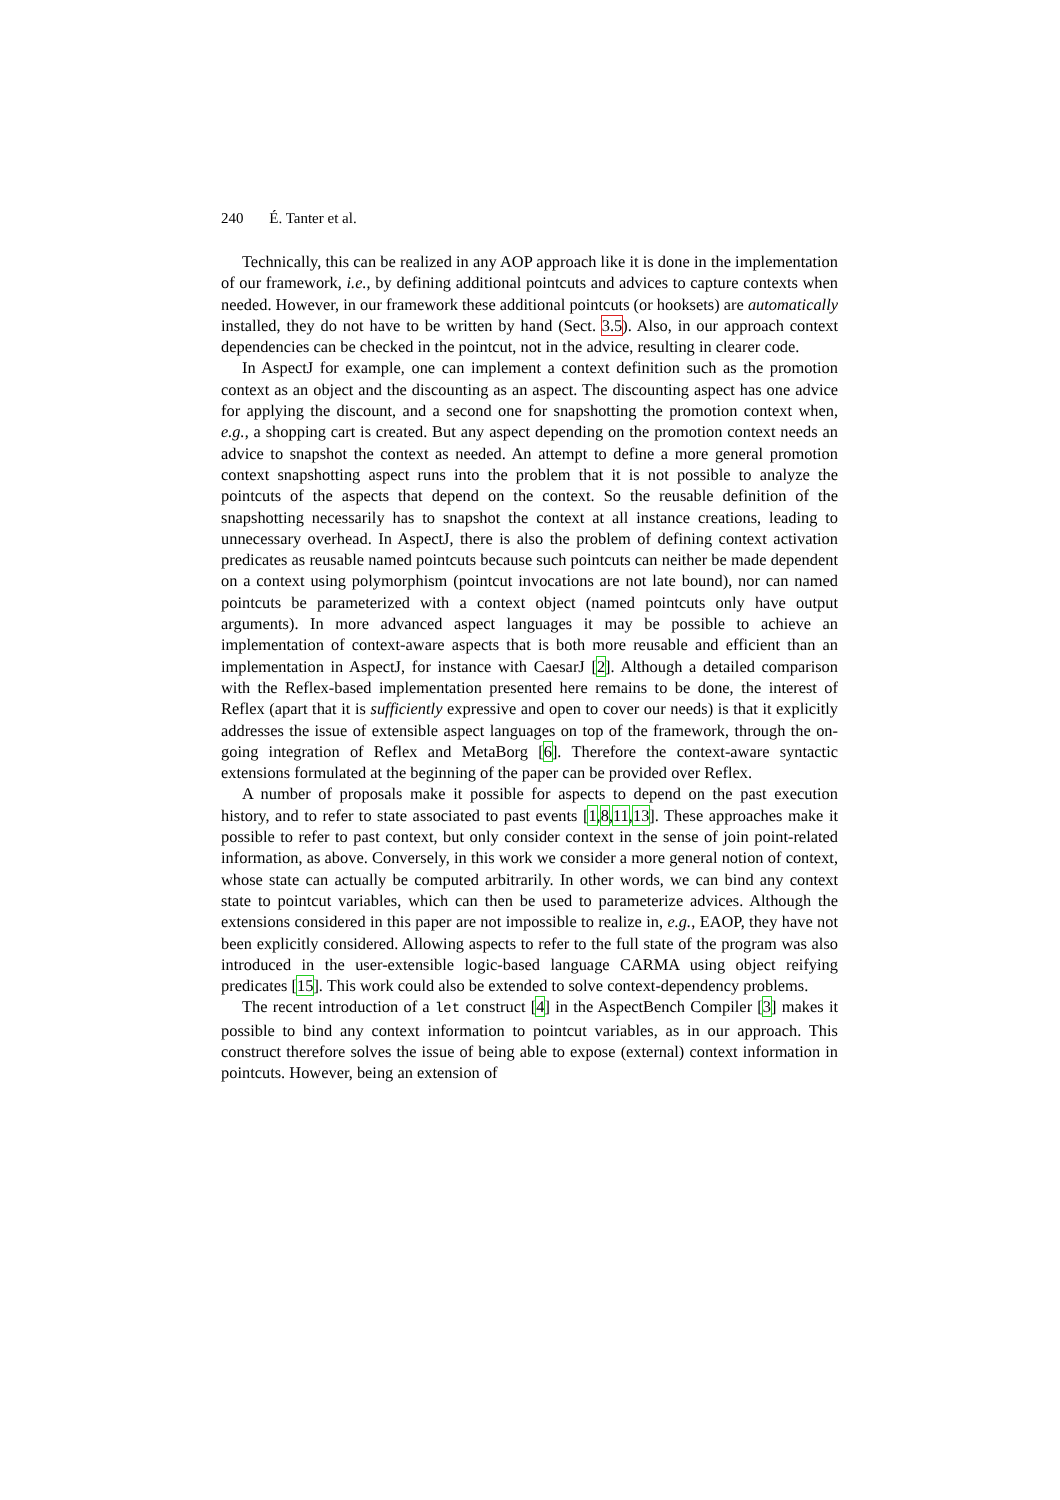240 É. Tanter et al.
Technically, this can be realized in any AOP approach like it is done in the implementation of our framework, i.e., by defining additional pointcuts and advices to capture contexts when needed. However, in our framework these additional pointcuts (or hooksets) are automatically installed, they do not have to be written by hand (Sect. 3.5). Also, in our approach context dependencies can be checked in the pointcut, not in the advice, resulting in clearer code.
In AspectJ for example, one can implement a context definition such as the promotion context as an object and the discounting as an aspect. The discounting aspect has one advice for applying the discount, and a second one for snapshotting the promotion context when, e.g., a shopping cart is created. But any aspect depending on the promotion context needs an advice to snapshot the context as needed. An attempt to define a more general promotion context snapshotting aspect runs into the problem that it is not possible to analyze the pointcuts of the aspects that depend on the context. So the reusable definition of the snapshotting necessarily has to snapshot the context at all instance creations, leading to unnecessary overhead. In AspectJ, there is also the problem of defining context activation predicates as reusable named pointcuts because such pointcuts can neither be made dependent on a context using polymorphism (pointcut invocations are not late bound), nor can named pointcuts be parameterized with a context object (named pointcuts only have output arguments). In more advanced aspect languages it may be possible to achieve an implementation of context-aware aspects that is both more reusable and efficient than an implementation in AspectJ, for instance with CaesarJ [2]. Although a detailed comparison with the Reflex-based implementation presented here remains to be done, the interest of Reflex (apart that it is sufficiently expressive and open to cover our needs) is that it explicitly addresses the issue of extensible aspect languages on top of the framework, through the on-going integration of Reflex and MetaBorg [6]. Therefore the context-aware syntactic extensions formulated at the beginning of the paper can be provided over Reflex.
A number of proposals make it possible for aspects to depend on the past execution history, and to refer to state associated to past events [1,8,11,13]. These approaches make it possible to refer to past context, but only consider context in the sense of join point-related information, as above. Conversely, in this work we consider a more general notion of context, whose state can actually be computed arbitrarily. In other words, we can bind any context state to pointcut variables, which can then be used to parameterize advices. Although the extensions considered in this paper are not impossible to realize in, e.g., EAOP, they have not been explicitly considered. Allowing aspects to refer to the full state of the program was also introduced in the user-extensible logic-based language CARMA using object reifying predicates [15]. This work could also be extended to solve context-dependency problems.
The recent introduction of a let construct [4] in the AspectBench Compiler [3] makes it possible to bind any context information to pointcut variables, as in our approach. This construct therefore solves the issue of being able to expose (external) context information in pointcuts. However, being an extension of